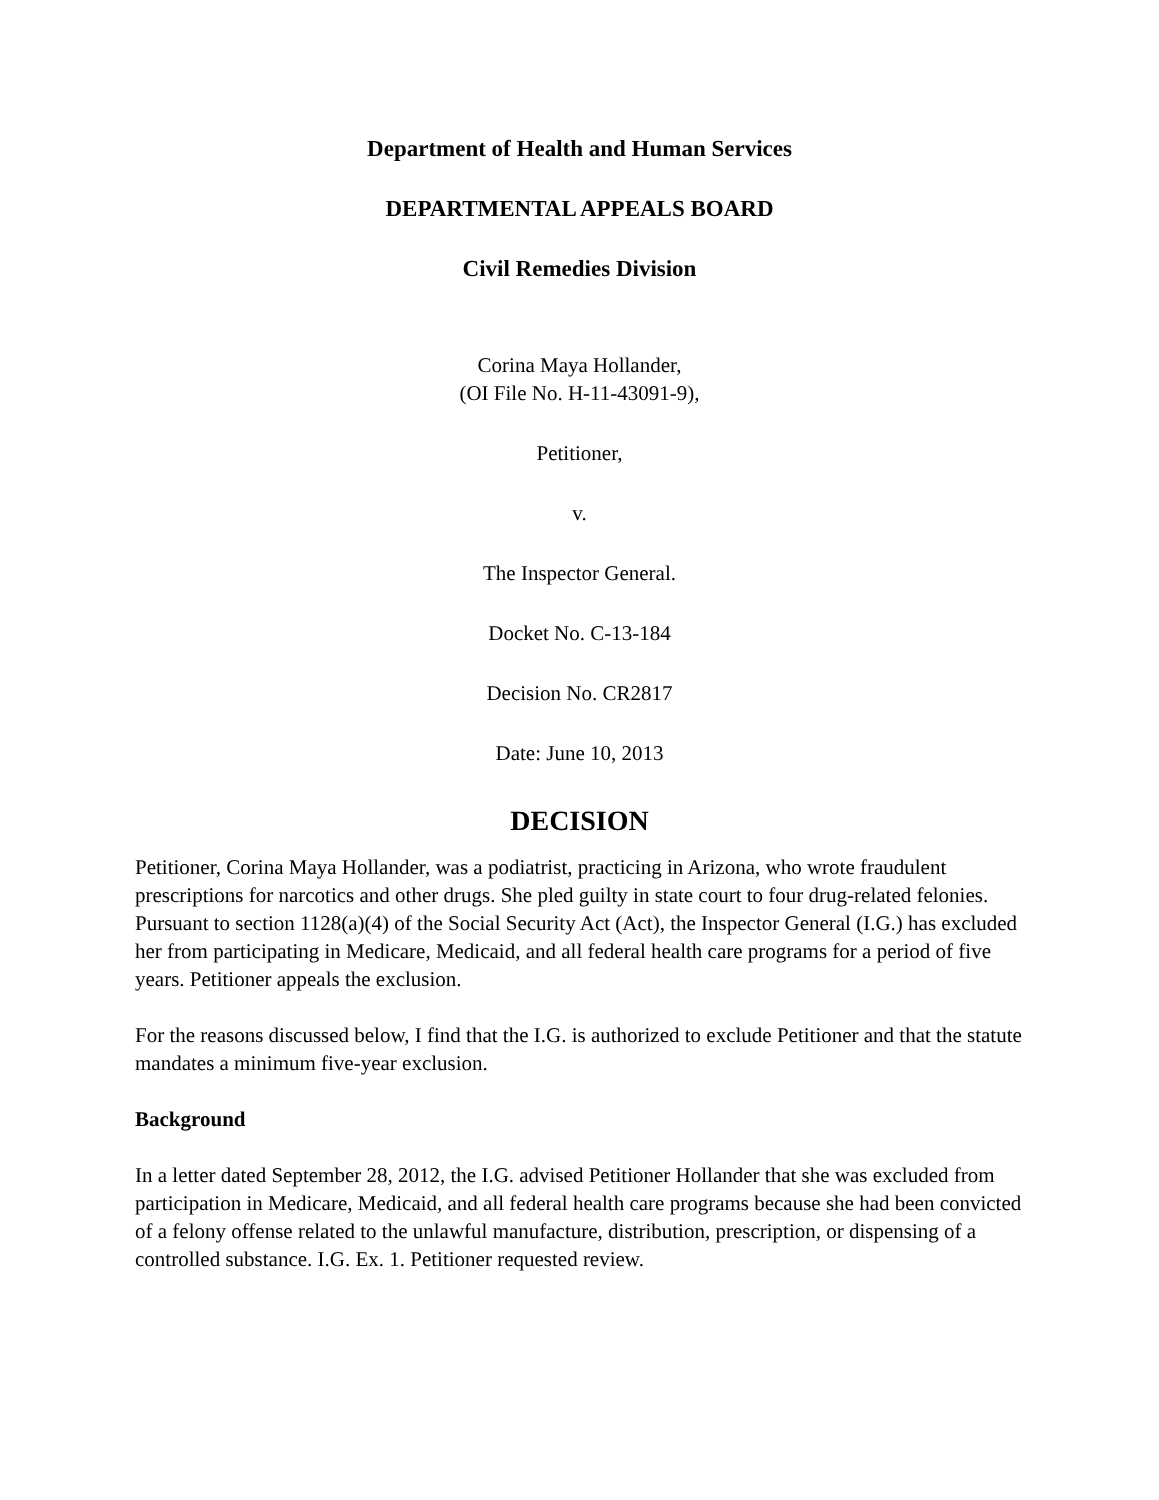Department of Health and Human Services
DEPARTMENTAL APPEALS BOARD
Civil Remedies Division
Corina Maya Hollander,
(OI File No. H-11-43091-9),
Petitioner,
v.
The Inspector General.
Docket No. C-13-184
Decision No. CR2817
Date: June 10, 2013
DECISION
Petitioner, Corina Maya Hollander, was a podiatrist, practicing in Arizona, who wrote fraudulent prescriptions for narcotics and other drugs. She pled guilty in state court to four drug-related felonies. Pursuant to section 1128(a)(4) of the Social Security Act (Act), the Inspector General (I.G.) has excluded her from participating in Medicare, Medicaid, and all federal health care programs for a period of five years. Petitioner appeals the exclusion.
For the reasons discussed below, I find that the I.G. is authorized to exclude Petitioner and that the statute mandates a minimum five-year exclusion.
Background
In a letter dated September 28, 2012, the I.G. advised Petitioner Hollander that she was excluded from participation in Medicare, Medicaid, and all federal health care programs because she had been convicted of a felony offense related to the unlawful manufacture, distribution, prescription, or dispensing of a controlled substance. I.G. Ex. 1. Petitioner requested review.